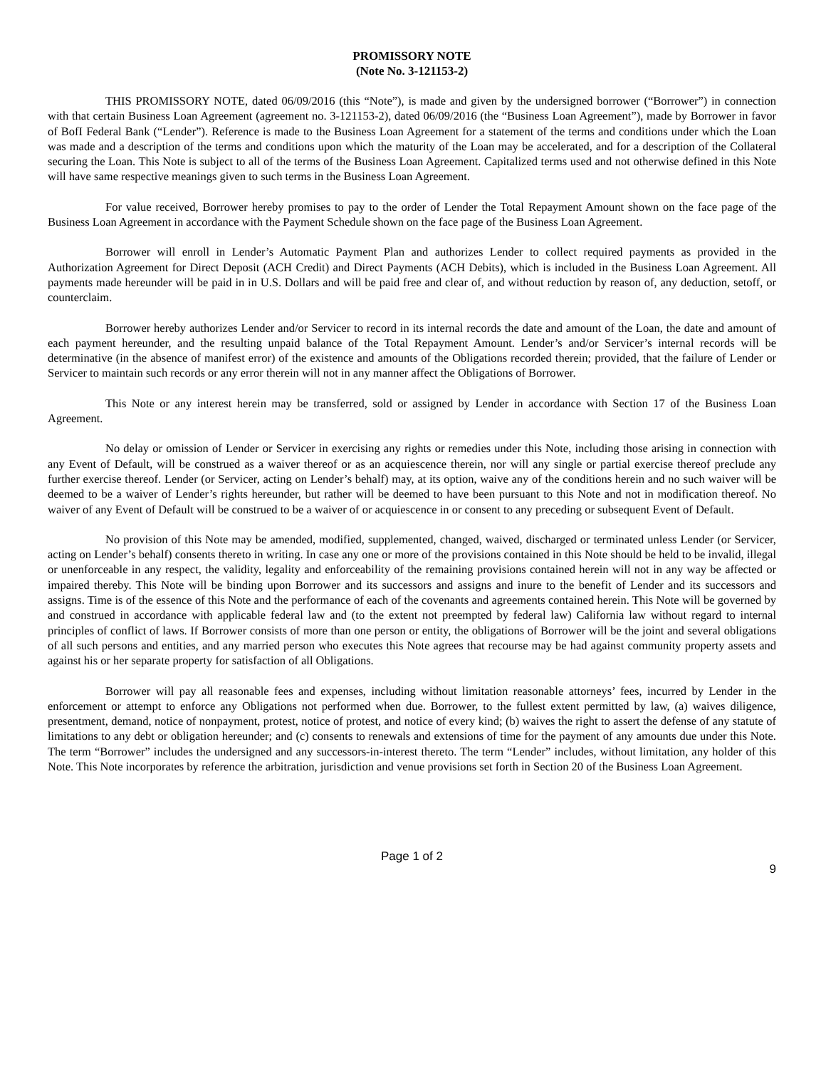PROMISSORY NOTE
(Note No. 3-121153-2)
THIS PROMISSORY NOTE, dated 06/09/2016 (this “Note”), is made and given by the undersigned borrower (“Borrower”) in connection with that certain Business Loan Agreement (agreement no. 3-121153-2), dated 06/09/2016 (the “Business Loan Agreement”), made by Borrower in favor of BofI Federal Bank (“Lender”). Reference is made to the Business Loan Agreement for a statement of the terms and conditions under which the Loan was made and a description of the terms and conditions upon which the maturity of the Loan may be accelerated, and for a description of the Collateral securing the Loan. This Note is subject to all of the terms of the Business Loan Agreement. Capitalized terms used and not otherwise defined in this Note will have same respective meanings given to such terms in the Business Loan Agreement.
For value received, Borrower hereby promises to pay to the order of Lender the Total Repayment Amount shown on the face page of the Business Loan Agreement in accordance with the Payment Schedule shown on the face page of the Business Loan Agreement.
Borrower will enroll in Lender’s Automatic Payment Plan and authorizes Lender to collect required payments as provided in the Authorization Agreement for Direct Deposit (ACH Credit) and Direct Payments (ACH Debits), which is included in the Business Loan Agreement. All payments made hereunder will be paid in in U.S. Dollars and will be paid free and clear of, and without reduction by reason of, any deduction, setoff, or counterclaim.
Borrower hereby authorizes Lender and/or Servicer to record in its internal records the date and amount of the Loan, the date and amount of each payment hereunder, and the resulting unpaid balance of the Total Repayment Amount. Lender’s and/or Servicer’s internal records will be determinative (in the absence of manifest error) of the existence and amounts of the Obligations recorded therein; provided, that the failure of Lender or Servicer to maintain such records or any error therein will not in any manner affect the Obligations of Borrower.
This Note or any interest herein may be transferred, sold or assigned by Lender in accordance with Section 17 of the Business Loan Agreement.
No delay or omission of Lender or Servicer in exercising any rights or remedies under this Note, including those arising in connection with any Event of Default, will be construed as a waiver thereof or as an acquiescence therein, nor will any single or partial exercise thereof preclude any further exercise thereof. Lender (or Servicer, acting on Lender’s behalf) may, at its option, waive any of the conditions herein and no such waiver will be deemed to be a waiver of Lender’s rights hereunder, but rather will be deemed to have been pursuant to this Note and not in modification thereof. No waiver of any Event of Default will be construed to be a waiver of or acquiescence in or consent to any preceding or subsequent Event of Default.
No provision of this Note may be amended, modified, supplemented, changed, waived, discharged or terminated unless Lender (or Servicer, acting on Lender’s behalf) consents thereto in writing. In case any one or more of the provisions contained in this Note should be held to be invalid, illegal or unenforceable in any respect, the validity, legality and enforceability of the remaining provisions contained herein will not in any way be affected or impaired thereby. This Note will be binding upon Borrower and its successors and assigns and inure to the benefit of Lender and its successors and assigns. Time is of the essence of this Note and the performance of each of the covenants and agreements contained herein. This Note will be governed by and construed in accordance with applicable federal law and (to the extent not preempted by federal law) California law without regard to internal principles of conflict of laws. If Borrower consists of more than one person or entity, the obligations of Borrower will be the joint and several obligations of all such persons and entities, and any married person who executes this Note agrees that recourse may be had against community property assets and against his or her separate property for satisfaction of all Obligations.
Borrower will pay all reasonable fees and expenses, including without limitation reasonable attorneys’ fees, incurred by Lender in the enforcement or attempt to enforce any Obligations not performed when due. Borrower, to the fullest extent permitted by law, (a) waives diligence, presentment, demand, notice of nonpayment, protest, notice of protest, and notice of every kind; (b) waives the right to assert the defense of any statute of limitations to any debt or obligation hereunder; and (c) consents to renewals and extensions of time for the payment of any amounts due under this Note. The term “Borrower” includes the undersigned and any successors-in-interest thereto. The term “Lender” includes, without limitation, any holder of this Note. This Note incorporates by reference the arbitration, jurisdiction and venue provisions set forth in Section 20 of the Business Loan Agreement.
Page 1 of 2
9